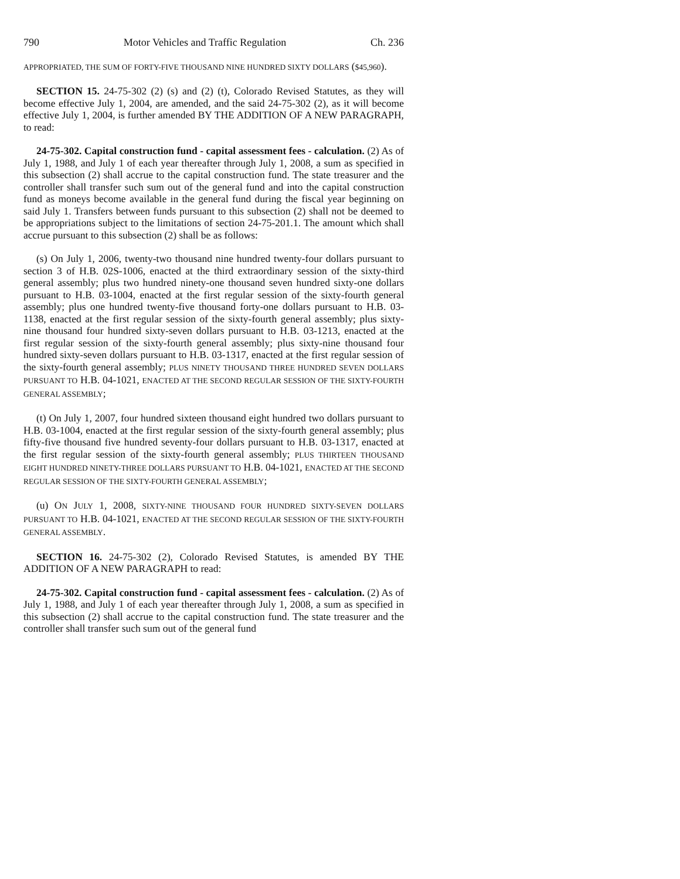790 Motor Vehicles and Traffic Regulation Ch. 236
APPROPRIATED, THE SUM OF FORTY-FIVE THOUSAND NINE HUNDRED SIXTY DOLLARS ($45,960).
SECTION 15. 24-75-302 (2) (s) and (2) (t), Colorado Revised Statutes, as they will become effective July 1, 2004, are amended, and the said 24-75-302 (2), as it will become effective July 1, 2004, is further amended BY THE ADDITION OF A NEW PARAGRAPH, to read:
24-75-302. Capital construction fund - capital assessment fees - calculation. (2) As of July 1, 1988, and July 1 of each year thereafter through July 1, 2008, a sum as specified in this subsection (2) shall accrue to the capital construction fund. The state treasurer and the controller shall transfer such sum out of the general fund and into the capital construction fund as moneys become available in the general fund during the fiscal year beginning on said July 1. Transfers between funds pursuant to this subsection (2) shall not be deemed to be appropriations subject to the limitations of section 24-75-201.1. The amount which shall accrue pursuant to this subsection (2) shall be as follows:
(s) On July 1, 2006, twenty-two thousand nine hundred twenty-four dollars pursuant to section 3 of H.B. 02S-1006, enacted at the third extraordinary session of the sixty-third general assembly; plus two hundred ninety-one thousand seven hundred sixty-one dollars pursuant to H.B. 03-1004, enacted at the first regular session of the sixty-fourth general assembly; plus one hundred twenty-five thousand forty-one dollars pursuant to H.B. 03-1138, enacted at the first regular session of the sixty-fourth general assembly; plus sixty-nine thousand four hundred sixty-seven dollars pursuant to H.B. 03-1213, enacted at the first regular session of the sixty-fourth general assembly; plus sixty-nine thousand four hundred sixty-seven dollars pursuant to H.B. 03-1317, enacted at the first regular session of the sixty-fourth general assembly; PLUS NINETY THOUSAND THREE HUNDRED SEVEN DOLLARS PURSUANT TO H.B. 04-1021, ENACTED AT THE SECOND REGULAR SESSION OF THE SIXTY-FOURTH GENERAL ASSEMBLY;
(t) On July 1, 2007, four hundred sixteen thousand eight hundred two dollars pursuant to H.B. 03-1004, enacted at the first regular session of the sixty-fourth general assembly; plus fifty-five thousand five hundred seventy-four dollars pursuant to H.B. 03-1317, enacted at the first regular session of the sixty-fourth general assembly; PLUS THIRTEEN THOUSAND EIGHT HUNDRED NINETY-THREE DOLLARS PURSUANT TO H.B. 04-1021, ENACTED AT THE SECOND REGULAR SESSION OF THE SIXTY-FOURTH GENERAL ASSEMBLY;
(u) ON JULY 1, 2008, SIXTY-NINE THOUSAND FOUR HUNDRED SIXTY-SEVEN DOLLARS PURSUANT TO H.B. 04-1021, ENACTED AT THE SECOND REGULAR SESSION OF THE SIXTY-FOURTH GENERAL ASSEMBLY.
SECTION 16. 24-75-302 (2), Colorado Revised Statutes, is amended BY THE ADDITION OF A NEW PARAGRAPH to read:
24-75-302. Capital construction fund - capital assessment fees - calculation. (2) As of July 1, 1988, and July 1 of each year thereafter through July 1, 2008, a sum as specified in this subsection (2) shall accrue to the capital construction fund. The state treasurer and the controller shall transfer such sum out of the general fund